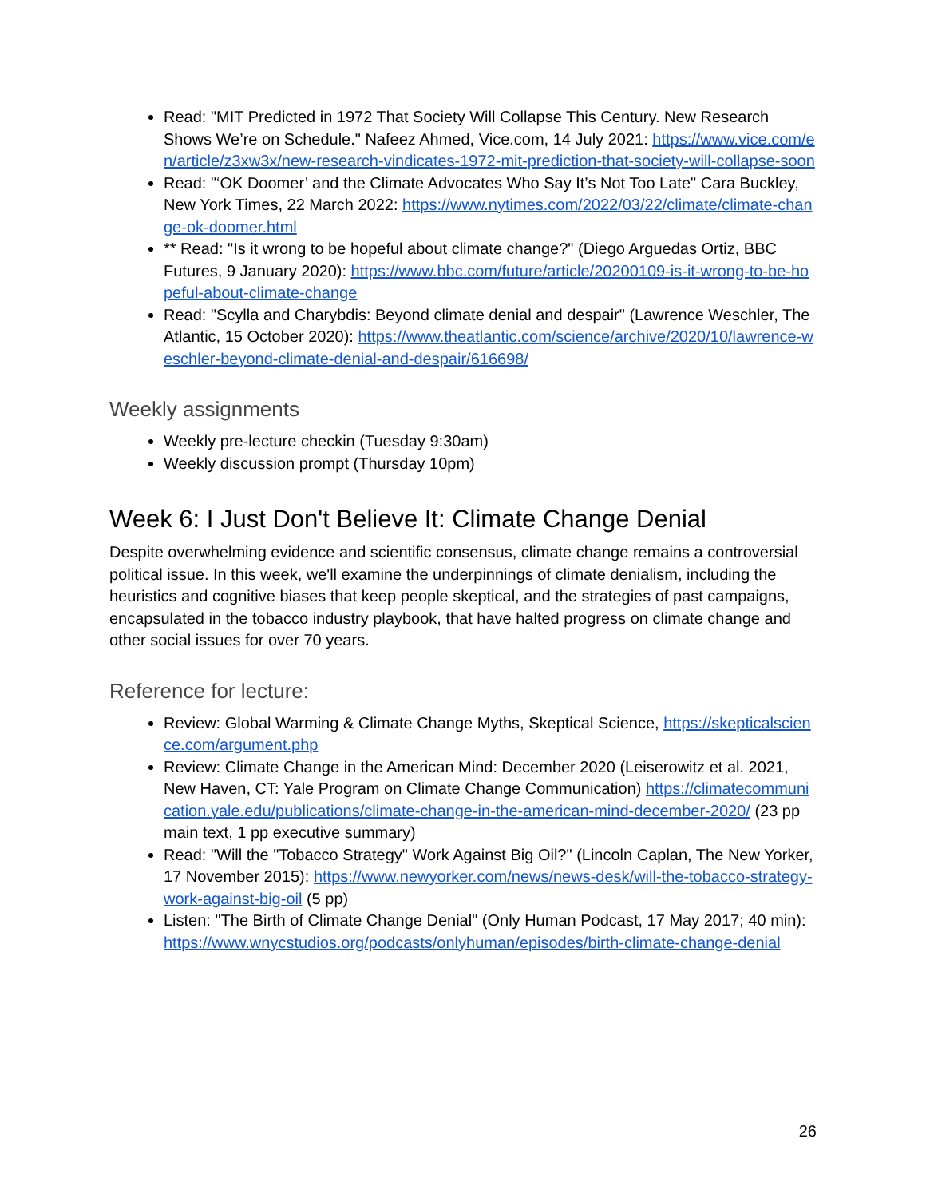Read: "MIT Predicted in 1972 That Society Will Collapse This Century. New Research Shows We’re on Schedule." Nafeez Ahmed, Vice.com, 14 July 2021: https://www.vice.com/en/article/z3xw3x/new-research-vindicates-1972-mit-prediction-that-society-will-collapse-soon
Read: "‘OK Doomer’ and the Climate Advocates Who Say It’s Not Too Late" Cara Buckley, New York Times, 22 March 2022: https://www.nytimes.com/2022/03/22/climate/climate-change-ok-doomer.html
** Read: "Is it wrong to be hopeful about climate change?" (Diego Arguedas Ortiz, BBC Futures, 9 January 2020): https://www.bbc.com/future/article/20200109-is-it-wrong-to-be-hopeful-about-climate-change
Read: "Scylla and Charybdis: Beyond climate denial and despair" (Lawrence Weschler, The Atlantic, 15 October 2020): https://www.theatlantic.com/science/archive/2020/10/lawrence-weschler-beyond-climate-denial-and-despair/616698/
Weekly assignments
Weekly pre-lecture checkin (Tuesday 9:30am)
Weekly discussion prompt (Thursday 10pm)
Week 6: I Just Don't Believe It: Climate Change Denial
Despite overwhelming evidence and scientific consensus, climate change remains a controversial political issue. In this week, we'll examine the underpinnings of climate denialism, including the heuristics and cognitive biases that keep people skeptical, and the strategies of past campaigns, encapsulated in the tobacco industry playbook, that have halted progress on climate change and other social issues for over 70 years.
Reference for lecture:
Review: Global Warming & Climate Change Myths, Skeptical Science, https://skepticalscience.com/argument.php
Review: Climate Change in the American Mind: December 2020 (Leiserowitz et al. 2021, New Haven, CT: Yale Program on Climate Change Communication) https://climatecommunication.yale.edu/publications/climate-change-in-the-american-mind-december-2020/ (23 pp main text, 1 pp executive summary)
Read: "Will the "Tobacco Strategy" Work Against Big Oil?" (Lincoln Caplan, The New Yorker, 17 November 2015): https://www.newyorker.com/news/news-desk/will-the-tobacco-strategy-work-against-big-oil (5 pp)
Listen: "The Birth of Climate Change Denial" (Only Human Podcast, 17 May 2017; 40 min): https://www.wnycstudios.org/podcasts/onlyhuman/episodes/birth-climate-change-denial
26